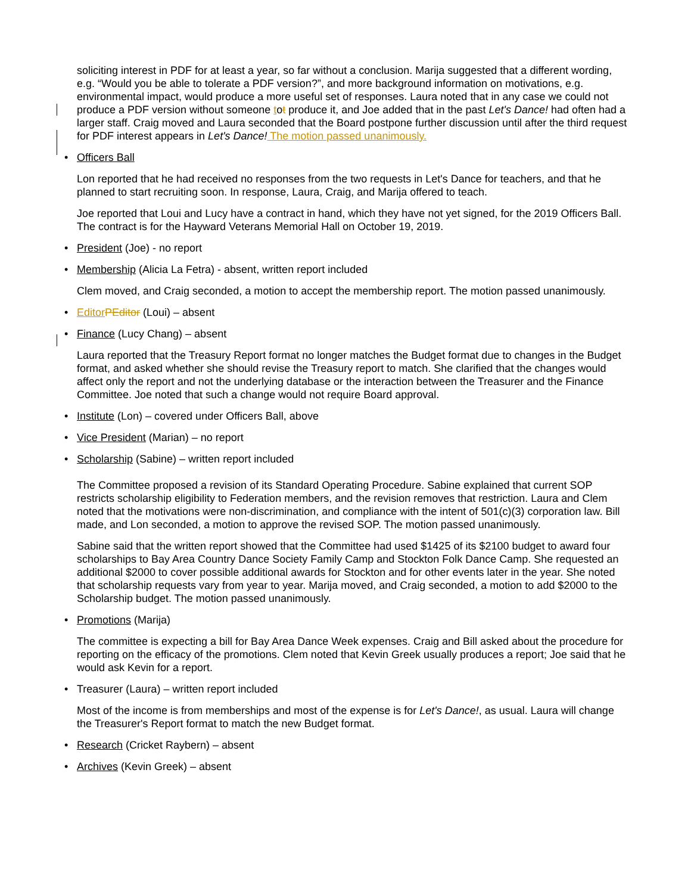soliciting interest in PDF for at least a year, so far without a conclusion. Marija suggested that a different wording, e.g. “Would you be able to tolerate a PDF version?”, and more background information on motivations, e.g. environmental impact, would produce a more useful set of responses. Laura noted that in any case we could not produce a PDF version without someone tot produce it, and Joe added that in the past Let's Dance! had often had a larger staff. Craig moved and Laura seconded that the Board postpone further discussion until after the third request for PDF interest appears in Let's Dance! The motion passed unanimously.
• Officers Ball
Lon reported that he had received no responses from the two requests in Let's Dance for teachers, and that he planned to start recruiting soon. In response, Laura, Craig, and Marija offered to teach.
Joe reported that Loui and Lucy have a contract in hand, which they have not yet signed, for the 2019 Officers Ball. The contract is for the Hayward Veterans Memorial Hall on October 19, 2019.
• President (Joe) - no report
• Membership (Alicia La Fetra) - absent, written report included
Clem moved, and Craig seconded, a motion to accept the membership report. The motion passed unanimously.
• Editor PEditor (Loui) – absent
• Finance (Lucy Chang) – absent
Laura reported that the Treasury Report format no longer matches the Budget format due to changes in the Budget format, and asked whether she should revise the Treasury report to match. She clarified that the changes would affect only the report and not the underlying database or the interaction between the Treasurer and the Finance Committee. Joe noted that such a change would not require Board approval.
• Institute (Lon) – covered under Officers Ball, above
• Vice President (Marian) – no report
• Scholarship (Sabine) – written report included
The Committee proposed a revision of its Standard Operating Procedure. Sabine explained that current SOP restricts scholarship eligibility to Federation members, and the revision removes that restriction. Laura and Clem noted that the motivations were non-discrimination, and compliance with the intent of 501(c)(3) corporation law. Bill made, and Lon seconded, a motion to approve the revised SOP. The motion passed unanimously.
Sabine said that the written report showed that the Committee had used $1425 of its $2100 budget to award four scholarships to Bay Area Country Dance Society Family Camp and Stockton Folk Dance Camp. She requested an additional $2000 to cover possible additional awards for Stockton and for other events later in the year. She noted that scholarship requests vary from year to year. Marija moved, and Craig seconded, a motion to add $2000 to the Scholarship budget. The motion passed unanimously.
• Promotions (Marija)
The committee is expecting a bill for Bay Area Dance Week expenses. Craig and Bill asked about the procedure for reporting on the efficacy of the promotions. Clem noted that Kevin Greek usually produces a report; Joe said that he would ask Kevin for a report.
• Treasurer (Laura) – written report included
Most of the income is from memberships and most of the expense is for Let's Dance!, as usual. Laura will change the Treasurer's Report format to match the new Budget format.
• Research (Cricket Raybern) – absent
• Archives (Kevin Greek) – absent